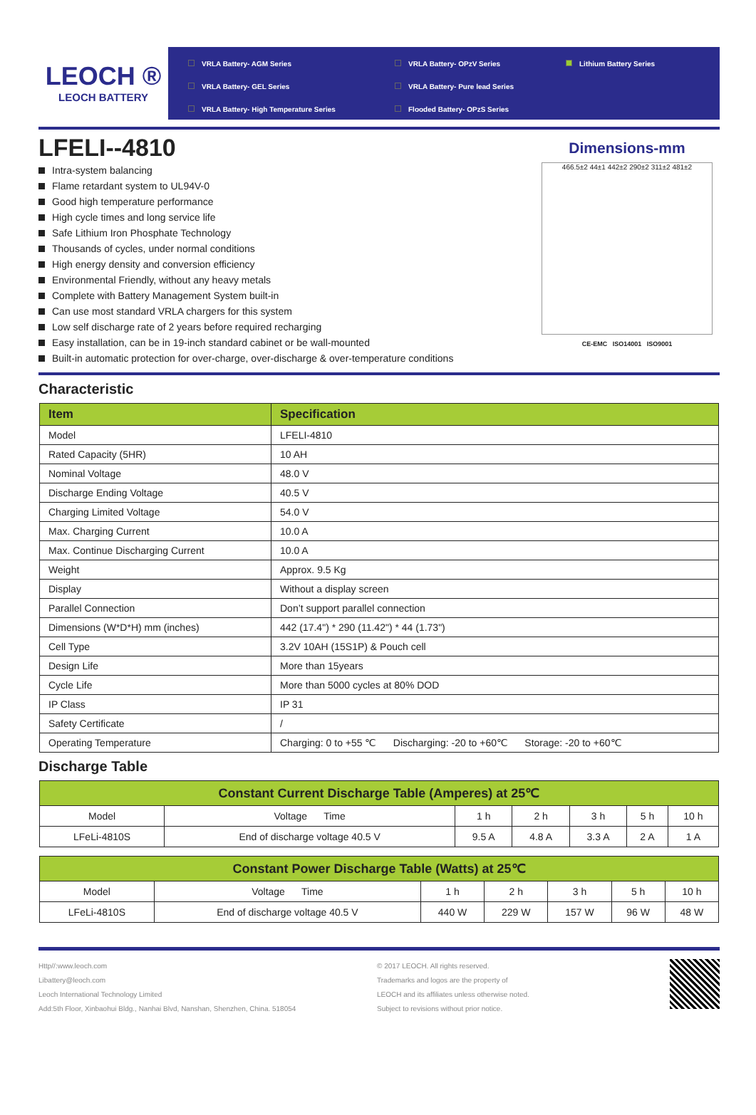LEOCH ®
LEOCH BATTERY
VRLA Battery- AGM Series
VRLA Battery- OPzV Series
Lithium Battery Series
VRLA Battery- GEL Series
VRLA Battery- Pure lead Series
VRLA Battery- High Temperature Series
Flooded Battery- OPzS Series
LFELI--4810
Intra-system balancing
Flame retardant system to UL94V-0
Good high temperature performance
High cycle times and long service life
Safe Lithium Iron Phosphate Technology
Thousands of cycles, under normal conditions
High energy density and conversion efficiency
Environmental Friendly, without any heavy metals
Complete with Battery Management System built-in
Can use most standard VRLA chargers for this system
Low self discharge rate of 2 years before required recharging
Easy installation, can be in 19-inch standard cabinet or be wall-mounted
Built-in automatic protection for over-charge, over-discharge & over-temperature conditions
Dimensions-mm
466.5±2 44±1 442±2 290±2 311±2 481±2
CE-EMC ISO14001 ISO9001
Characteristic
| Item | Specification |
| --- | --- |
| Model | LFELI-4810 |
| Rated Capacity (5HR) | 10 AH |
| Nominal Voltage | 48.0 V |
| Discharge Ending Voltage | 40.5 V |
| Charging Limited Voltage | 54.0 V |
| Max. Charging Current | 10.0 A |
| Max. Continue Discharging Current | 10.0 A |
| Weight | Approx. 9.5 Kg |
| Display | Without a display screen |
| Parallel Connection | Don’t support parallel connection |
| Dimensions (W*D*H) mm (inches) | 442 (17.4") * 290 (11.42") * 44 (1.73") |
| Cell Type | 3.2V 10AH (15S1P) & Pouch cell |
| Design Life | More than 15years |
| Cycle Life | More than 5000 cycles at 80% DOD |
| IP Class | IP 31 |
| Safety Certificate | / |
| Operating Temperature | Charging: 0 to +55 ℃ Discharging: -20 to +60℃ Storage: -20 to +60℃ |
Discharge Table
| Constant Current Discharge Table (Amperes) at 25℃ | | | | | | |
| --- | --- | --- | --- | --- | --- | --- |
| Model | Voltage Time | 1 h | 2 h | 3 h | 5 h | 10 h |
| LFeLi-4810S | End of discharge voltage 40.5 V | 9.5 A | 4.8 A | 3.3 A | 2 A | 1 A |
| Constant Power Discharge Table (Watts) at 25℃ | | | | | | |
| --- | --- | --- | --- | --- | --- | --- |
| Model | Voltage Time | 1 h | 2 h | 3 h | 5 h | 10 h |
| LFeLi-4810S | End of discharge voltage 40.5 V | 440 W | 229 W | 157 W | 96 W | 48 W |
Http//:www.leoch.com
Libattery@leoch.com
Leoch International Technology Limited
Add:5th Floor, Xinbaohui Bldg., Nanhai Blvd, Nanshan, Shenzhen, China. 518054
© 2017 LEOCH. All rights reserved.
Trademarks and logos are the property of
LEOCH and its affiliates unless otherwise noted.
Subject to revisions without prior notice.